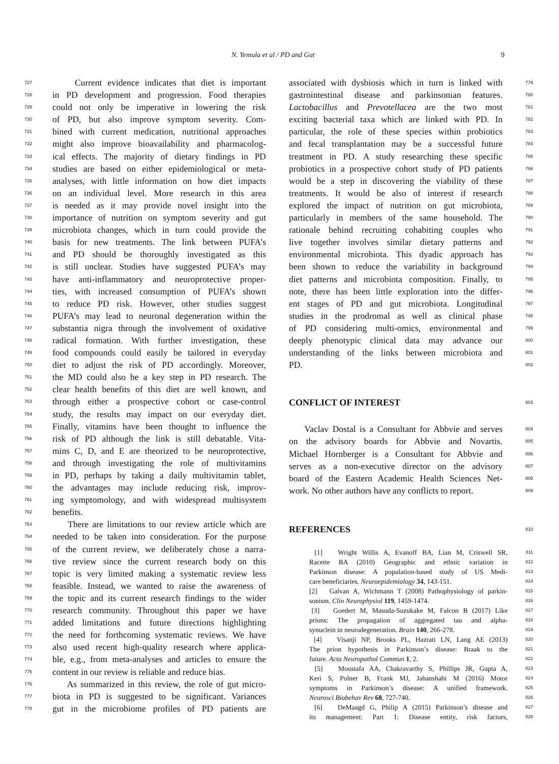N. Yemula et al / PD and Gut 9
727 Current evidence indicates that diet is important
728 in PD development and progression. Food therapies
729 could not only be imperative in lowering the risk
730 of PD, but also improve symptom severity. Com-
731 bined with current medication, nutritional approaches
732 might also improve bioavailability and pharmacolog-
733 ical effects. The majority of dietary findings in PD
734 studies are based on either epidemiological or meta-
735 analyses, with little information on how diet impacts
736 on an individual level. More research in this area
737 is needed as it may provide novel insight into the
738 importance of nutrition on symptom severity and gut
739 microbiota changes, which in turn could provide the
740 basis for new treatments. The link between PUFA’s
741 and PD should be thoroughly investigated as this
742 is still unclear. Studies have suggested PUFA’s may
743 have anti-inflammatory and neuroprotective proper-
744 ties, with increased consumption of PUFA’s shown
745 to reduce PD risk. However, other studies suggest
746 PUFA’s may lead to neuronal degeneration within the
747 substantia nigra through the involvement of oxidative
748 radical formation. With further investigation, these
749 food compounds could easily be tailored in everyday
750 diet to adjust the risk of PD accordingly. Moreover,
751 the MD could also be a key step in PD research. The
752 clear health benefits of this diet are well known, and
753 through either a prospective cohort or case-control
754 study, the results may impact on our everyday diet.
755 Finally, vitamins have been thought to influence the
756 risk of PD although the link is still debatable. Vita-
757 mins C, D, and E are theorized to be neuroprotective,
758 and through investigating the role of multivitamins
759 in PD, perhaps by taking a daily multivitamin tablet,
760 the advantages may include reducing risk, improv-
761 ing symptomology, and with widespread multisystem
762 benefits.
763 There are limitations to our review article which are
764 needed to be taken into consideration. For the purpose
765 of the current review, we deliberately chose a narra-
766 tive review since the current research body on this
767 topic is very limited making a systematic review less
768 feasible. Instead, we wanted to raise the awareness of
769 the topic and its current research findings to the wider
770 research community. Throughout this paper we have
771 added limitations and future directions highlighting
772 the need for forthcoming systematic reviews. We have
773 also used recent high-quality research where applica-
774 ble, e.g., from meta-analyses and articles to ensure the
775 content in our review is reliable and reduce bias.
776 As summarized in this review, the role of gut micro-
777 biota in PD is suggested to be significant. Variances
778 gut in the microbiome profiles of PD patients are
779 associated with dysbiosis which in turn is linked with
780 gastrointestinal disease and parkinsonian features.
781 Lactobacillus and Prevotellacea are the two most
782 exciting bacterial taxa which are linked with PD. In
783 particular, the role of these species within probiotics
784 and fecal transplantation may be a successful future
785 treatment in PD. A study researching these specific
786 probiotics in a prospective cohort study of PD patients
787 would be a step in discovering the viability of these
788 treatments. It would be also of interest if research
789 explored the impact of nutrition on gut microbiota,
790 particularly in members of the same household. The
791 rationale behind recruiting cohabiting couples who
792 live together involves similar dietary patterns and
793 environmental microbiota. This dyadic approach has
794 been shown to reduce the variability in background
795 diet patterns and microbiota composition. Finally, to
796 note, there has been little exploration into the differ-
797 ent stages of PD and gut microbiota. Longitudinal
798 studies in the prodromal as well as clinical phase
799 of PD considering multi-omics, environmental and
800 deeply phenotypic clinical data may advance our
801 understanding of the links between microbiota and
802 PD.
803
CONFLICT OF INTEREST
804 Vaclav Dostal is a Consultant for Abbvie and serves
805 on the advisory boards for Abbvie and Novartis.
806 Michael Hornberger is a Consultant for Abbvie and
807 serves as a non-executive director on the advisory
808 board of the Eastern Academic Health Sciences Net-
809 work. No other authors have any conflicts to report.
810
REFERENCES
811 [1] Wright Willis A, Evanoff BA, Lian M, Criswell SR,
812 Racette BA (2010) Geographic and ethnic variation in
813 Parkinson disease: A population-based study of US Medi-
814 care beneficiaries. Neuroepidemiology 34, 143-151.
815 [2] Galvan A, Wichmann T (2008) Pathophysiology of parkin-
816 sonism. Clin Neurophysiol 119, 1459-1474.
817 [3] Goedert M, Masuda-Suzukake M, Falcon B (2017) Like
818 prions: The propagation of aggregated tau and alpha-
819 synuclein in neurodegeneration. Brain 140, 266-278.
820 [4] Visanji NP, Brooks PL, Hazrati LN, Lang AE (2013)
821 The prion hypothesis in Parkinson’s disease: Braak to the
822 future. Acta Neuropathol Commun 1, 2.
823 [5] Moustafa AA, Chakravarthy S, Phillips JR, Gupta A,
824 Keri S, Polner B, Frank MJ, Jahanshahi M (2016) Motor
825 symptoms in Parkinson’s disease: A unified framework.
826 Neurosci Biobehav Rev 68, 727-740.
827 [6] DeMaagd G, Philip A (2015) Parkinson’s disease and
828 its management: Part 1: Disease entity, risk factors,